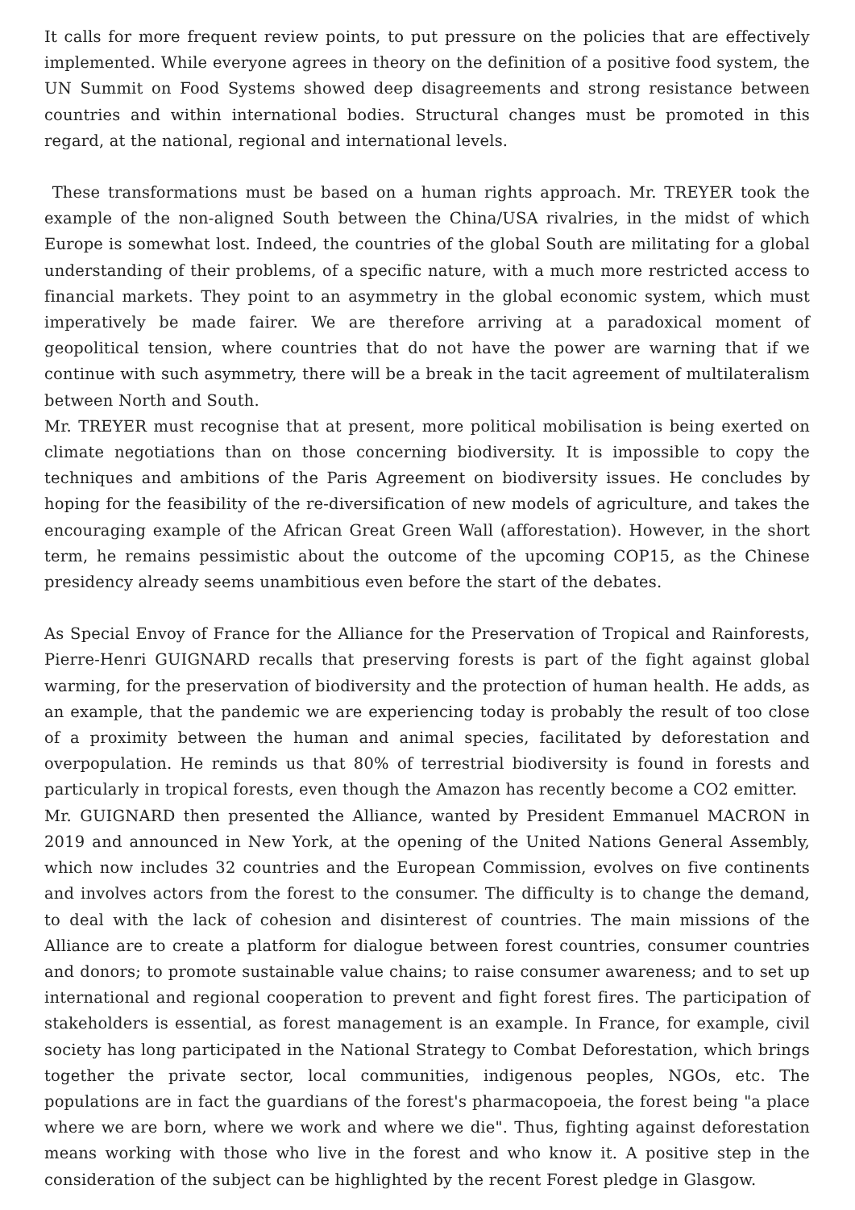It calls for more frequent review points, to put pressure on the policies that are effectively implemented. While everyone agrees in theory on the definition of a positive food system, the UN Summit on Food Systems showed deep disagreements and strong resistance between countries and within international bodies. Structural changes must be promoted in this regard, at the national, regional and international levels.
These transformations must be based on a human rights approach. Mr. TREYER took the example of the non-aligned South between the China/USA rivalries, in the midst of which Europe is somewhat lost. Indeed, the countries of the global South are militating for a global understanding of their problems, of a specific nature, with a much more restricted access to financial markets. They point to an asymmetry in the global economic system, which must imperatively be made fairer. We are therefore arriving at a paradoxical moment of geopolitical tension, where countries that do not have the power are warning that if we continue with such asymmetry, there will be a break in the tacit agreement of multilateralism between North and South.
Mr. TREYER must recognise that at present, more political mobilisation is being exerted on climate negotiations than on those concerning biodiversity. It is impossible to copy the techniques and ambitions of the Paris Agreement on biodiversity issues. He concludes by hoping for the feasibility of the re-diversification of new models of agriculture, and takes the encouraging example of the African Great Green Wall (afforestation). However, in the short term, he remains pessimistic about the outcome of the upcoming COP15, as the Chinese presidency already seems unambitious even before the start of the debates.
As Special Envoy of France for the Alliance for the Preservation of Tropical and Rainforests, Pierre-Henri GUIGNARD recalls that preserving forests is part of the fight against global warming, for the preservation of biodiversity and the protection of human health. He adds, as an example, that the pandemic we are experiencing today is probably the result of too close of a proximity between the human and animal species, facilitated by deforestation and overpopulation. He reminds us that 80% of terrestrial biodiversity is found in forests and particularly in tropical forests, even though the Amazon has recently become a CO2 emitter.
Mr. GUIGNARD then presented the Alliance, wanted by President Emmanuel MACRON in 2019 and announced in New York, at the opening of the United Nations General Assembly, which now includes 32 countries and the European Commission, evolves on five continents and involves actors from the forest to the consumer. The difficulty is to change the demand, to deal with the lack of cohesion and disinterest of countries. The main missions of the Alliance are to create a platform for dialogue between forest countries, consumer countries and donors; to promote sustainable value chains; to raise consumer awareness; and to set up international and regional cooperation to prevent and fight forest fires. The participation of stakeholders is essential, as forest management is an example. In France, for example, civil society has long participated in the National Strategy to Combat Deforestation, which brings together the private sector, local communities, indigenous peoples, NGOs, etc. The populations are in fact the guardians of the forest's pharmacopoeia, the forest being "a place where we are born, where we work and where we die". Thus, fighting against deforestation means working with those who live in the forest and who know it. A positive step in the consideration of the subject can be highlighted by the recent Forest pledge in Glasgow.